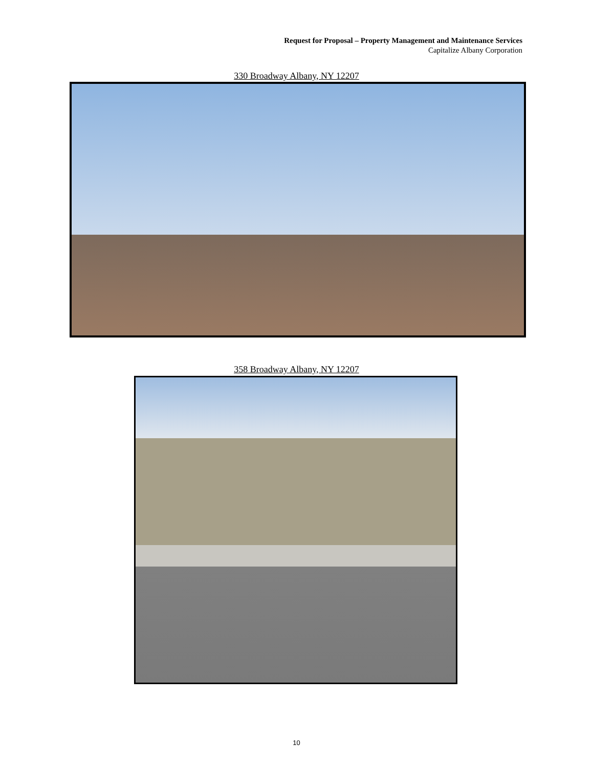Request for Proposal – Property Management and Maintenance Services
Capitalize Albany Corporation
330 Broadway Albany, NY 12207
358 Broadway Albany, NY 12207
10